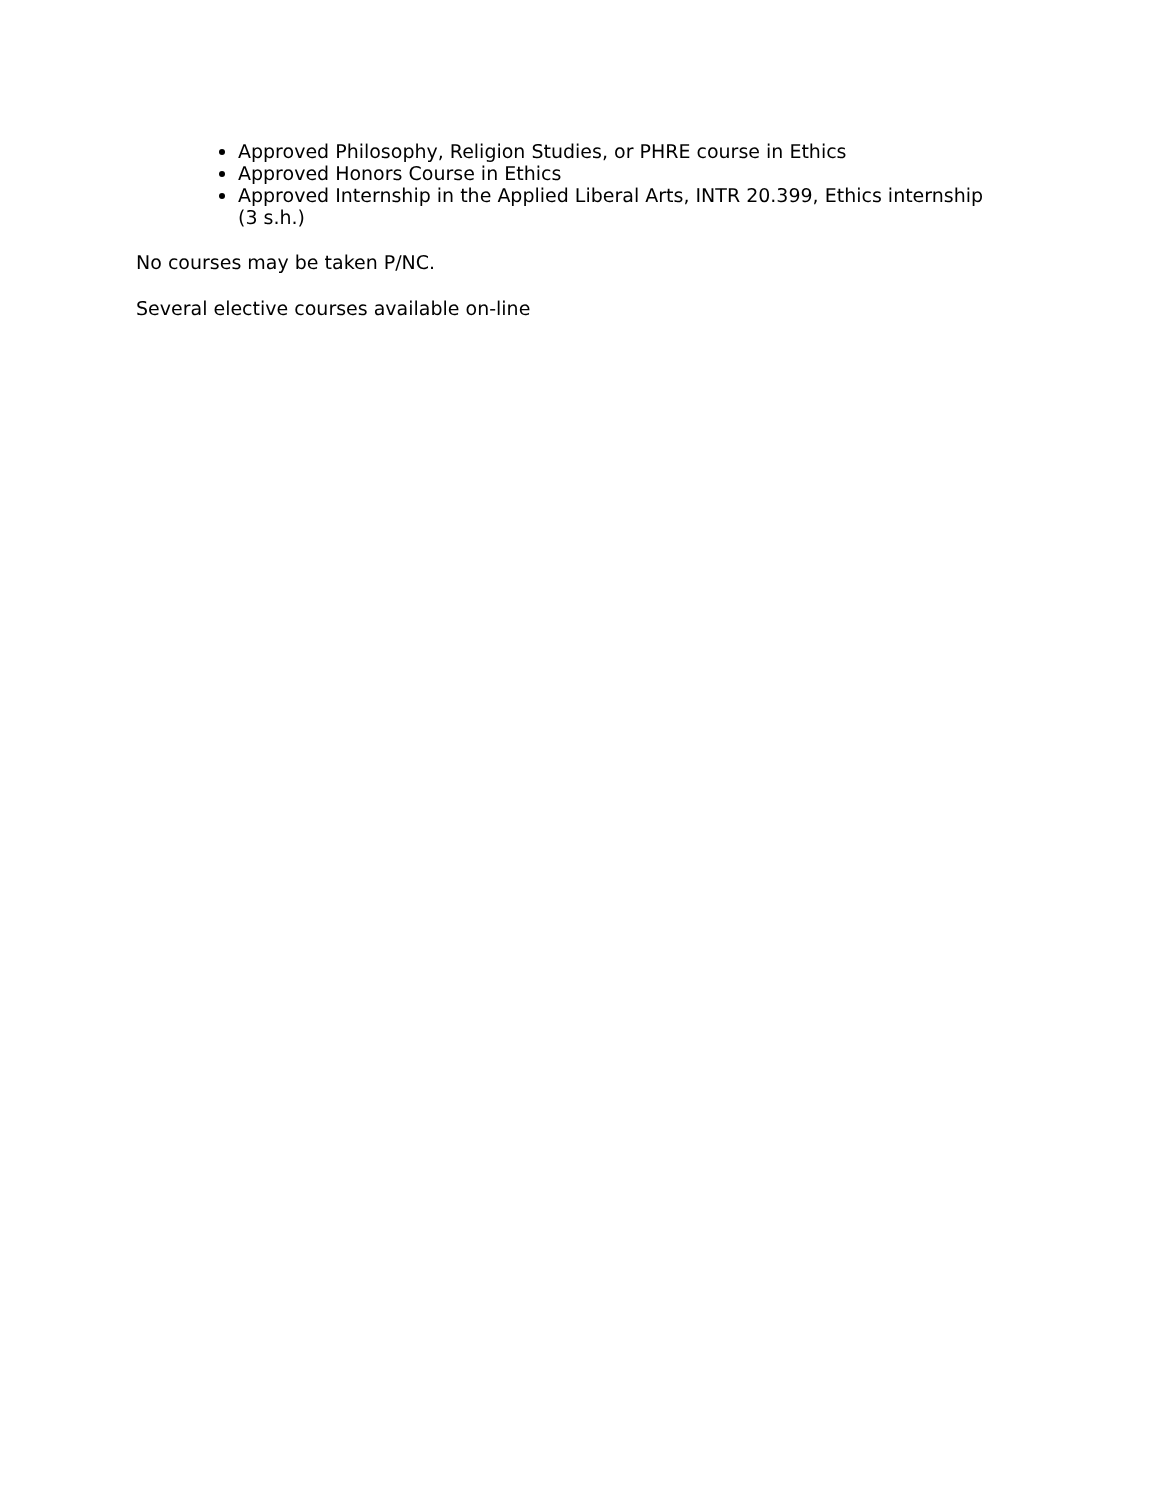Approved Philosophy, Religion Studies, or PHRE course in Ethics
Approved Honors Course in Ethics
Approved Internship in the Applied Liberal Arts, INTR 20.399, Ethics internship (3 s.h.)
No courses may be taken P/NC.
Several elective courses available on-line